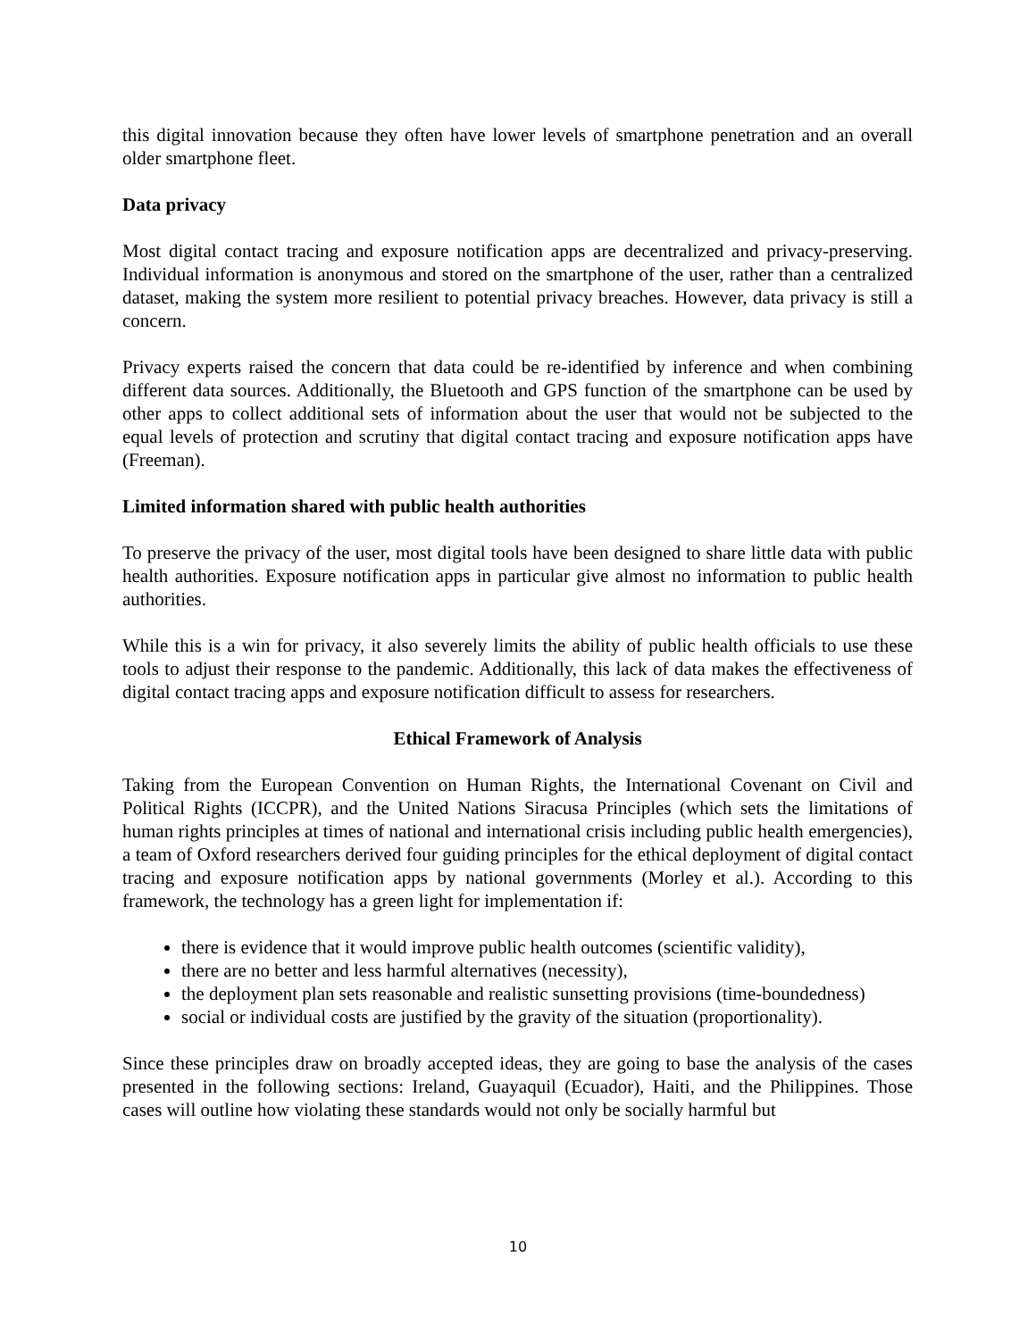this digital innovation because they often have lower levels of smartphone penetration and an overall older smartphone fleet.
Data privacy
Most digital contact tracing and exposure notification apps are decentralized and privacy-preserving. Individual information is anonymous and stored on the smartphone of the user, rather than a centralized dataset, making the system more resilient to potential privacy breaches. However, data privacy is still a concern.
Privacy experts raised the concern that data could be re-identified by inference and when combining different data sources. Additionally, the Bluetooth and GPS function of the smartphone can be used by other apps to collect additional sets of information about the user that would not be subjected to the equal levels of protection and scrutiny that digital contact tracing and exposure notification apps have (Freeman).
Limited information shared with public health authorities
To preserve the privacy of the user, most digital tools have been designed to share little data with public health authorities. Exposure notification apps in particular give almost no information to public health authorities.
While this is a win for privacy, it also severely limits the ability of public health officials to use these tools to adjust their response to the pandemic. Additionally, this lack of data makes the effectiveness of digital contact tracing apps and exposure notification difficult to assess for researchers.
Ethical Framework of Analysis
Taking from the European Convention on Human Rights, the International Covenant on Civil and Political Rights (ICCPR), and the United Nations Siracusa Principles (which sets the limitations of human rights principles at times of national and international crisis including public health emergencies), a team of Oxford researchers derived four guiding principles for the ethical deployment of digital contact tracing and exposure notification apps by national governments (Morley et al.). According to this framework, the technology has a green light for implementation if:
there is evidence that it would improve public health outcomes (scientific validity),
there are no better and less harmful alternatives (necessity),
the deployment plan sets reasonable and realistic sunsetting provisions (time-boundedness)
social or individual costs are justified by the gravity of the situation (proportionality).
Since these principles draw on broadly accepted ideas, they are going to base the analysis of the cases presented in the following sections: Ireland, Guayaquil (Ecuador), Haiti, and the Philippines. Those cases will outline how violating these standards would not only be socially harmful but
10